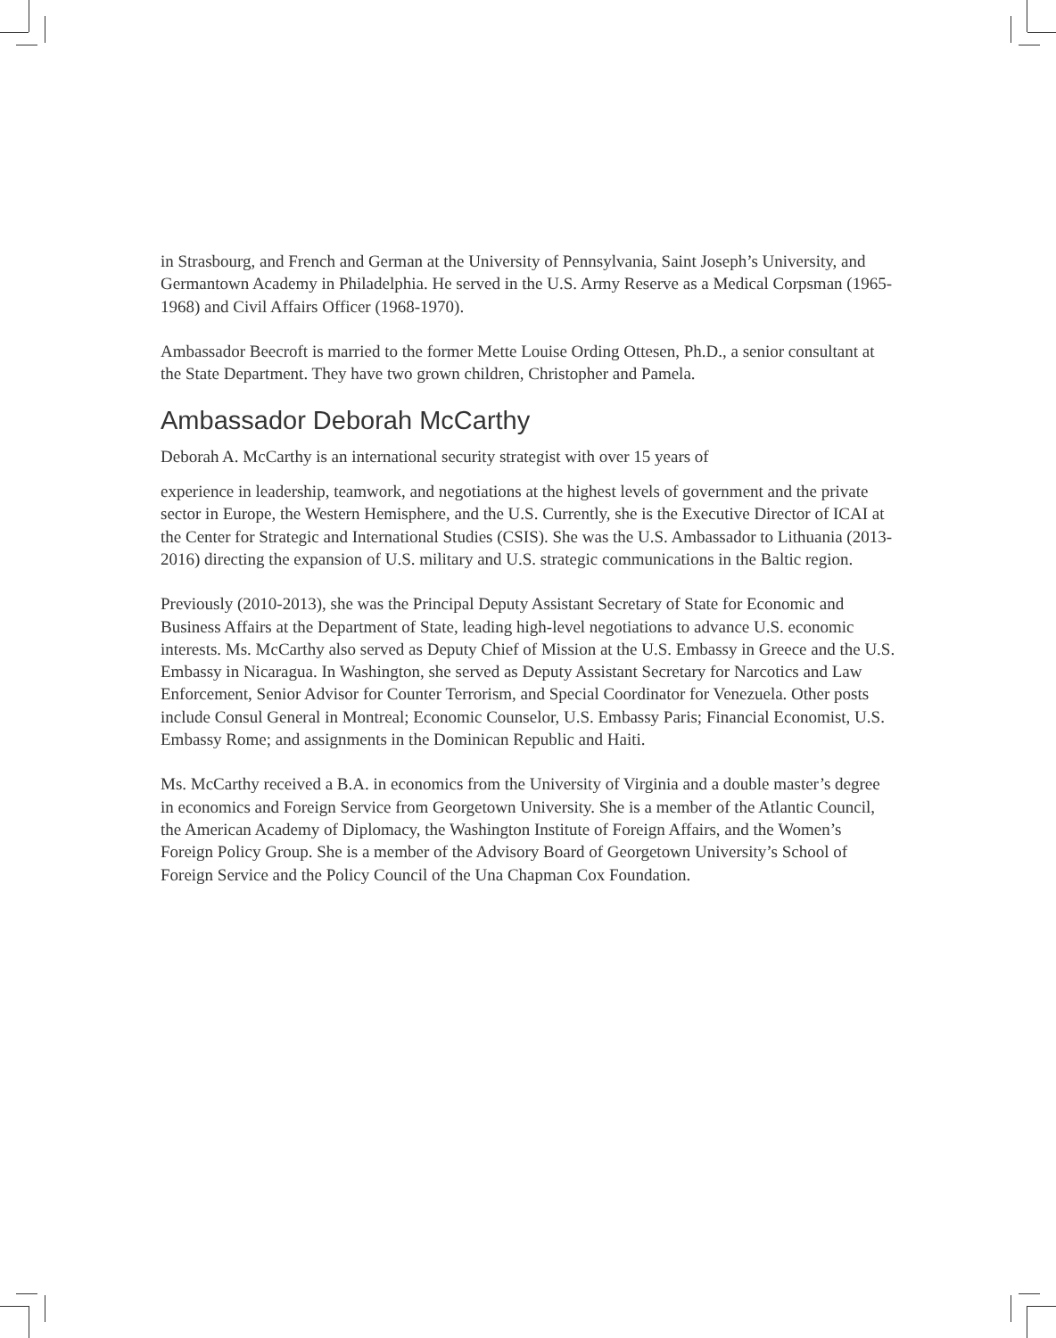in Strasbourg, and French and German at the University of Pennsylvania, Saint Joseph’s University, and Germantown Academy in Philadelphia. He served in the U.S. Army Reserve as a Medical Corpsman (1965-1968) and Civil Affairs Officer (1968-1970).
Ambassador Beecroft is married to the former Mette Louise Ording Ottesen, Ph.D., a senior consultant at the State Department. They have two grown children, Christopher and Pamela.
Ambassador Deborah McCarthy
Deborah A. McCarthy is an international security strategist with over 15 years of
experience in leadership, teamwork, and negotiations at the highest levels of government and the private sector in Europe, the Western Hemisphere, and the U.S. Currently, she is the Executive Director of ICAI at the Center for Strategic and International Studies (CSIS). She was the U.S. Ambassador to Lithuania (2013-2016) directing the expansion of U.S. military and U.S. strategic communications in the Baltic region.
Previously (2010-2013), she was the Principal Deputy Assistant Secretary of State for Economic and Business Affairs at the Department of State, leading high-level negotiations to advance U.S. economic interests. Ms. McCarthy also served as Deputy Chief of Mission at the U.S. Embassy in Greece and the U.S. Embassy in Nicaragua. In Washington, she served as Deputy Assistant Secretary for Narcotics and Law Enforcement, Senior Advisor for Counter Terrorism, and Special Coordinator for Venezuela. Other posts include Consul General in Montreal; Economic Counselor, U.S. Embassy Paris; Financial Economist, U.S. Embassy Rome; and assignments in the Dominican Republic and Haiti.
Ms. McCarthy received a B.A. in economics from the University of Virginia and a double master’s degree in economics and Foreign Service from Georgetown University. She is a member of the Atlantic Council, the American Academy of Diplomacy, the Washington Institute of Foreign Affairs, and the Women’s Foreign Policy Group. She is a member of the Advisory Board of Georgetown University’s School of Foreign Service and the Policy Council of the Una Chapman Cox Foundation.